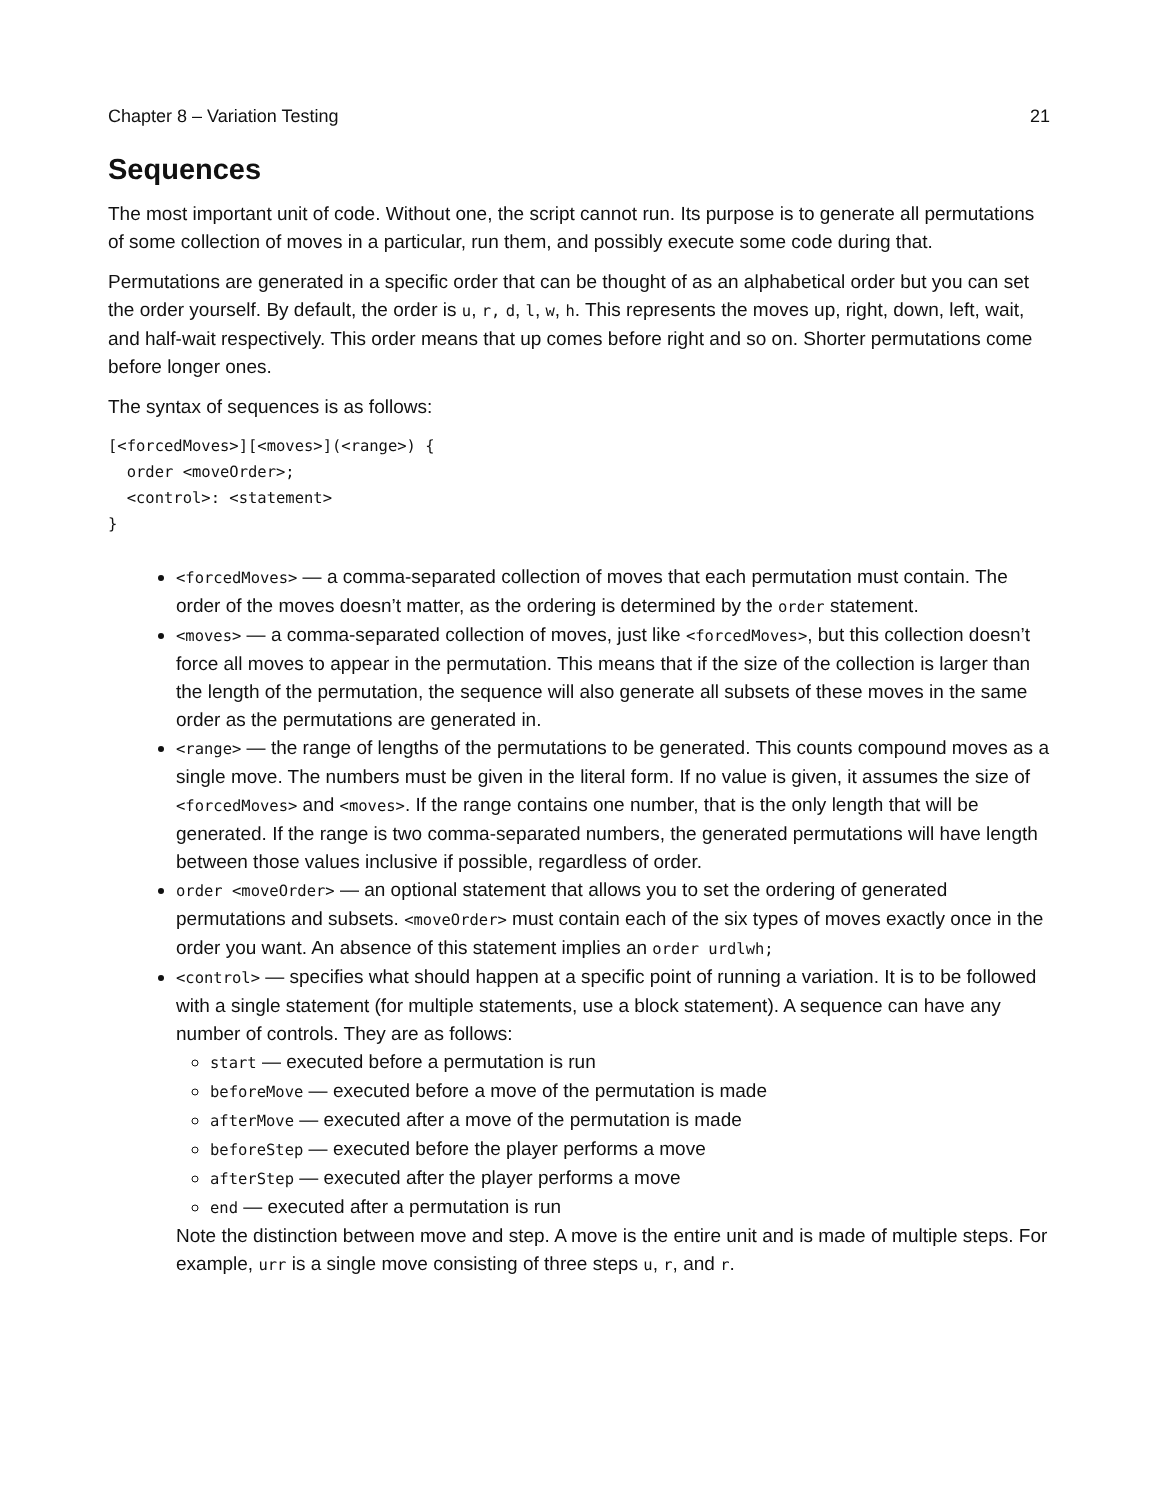Chapter 8 – Variation Testing 21
Sequences
The most important unit of code. Without one, the script cannot run. Its purpose is to generate all permutations of some collection of moves in a particular, run them, and possibly execute some code during that.
Permutations are generated in a specific order that can be thought of as an alphabetical order but you can set the order yourself. By default, the order is u, r, d, l, w, h. This represents the moves up, right, down, left, wait, and half-wait respectively. This order means that up comes before right and so on. Shorter permutations come before longer ones.
The syntax of sequences is as follows:
[<forcedMoves>][<moves>](<range>) {
  order <moveOrder>;
  <control>: <statement>
}
<forcedMoves> — a comma-separated collection of moves that each permutation must contain. The order of the moves doesn’t matter, as the ordering is determined by the order statement.
<moves> — a comma-separated collection of moves, just like <forcedMoves>, but this collection doesn’t force all moves to appear in the permutation. This means that if the size of the collection is larger than the length of the permutation, the sequence will also generate all subsets of these moves in the same order as the permutations are generated in.
<range> — the range of lengths of the permutations to be generated. This counts compound moves as a single move. The numbers must be given in the literal form. If no value is given, it assumes the size of <forcedMoves> and <moves>. If the range contains one number, that is the only length that will be generated. If the range is two comma-separated numbers, the generated permutations will have length between those values inclusive if possible, regardless of order.
order <moveOrder> — an optional statement that allows you to set the ordering of generated permutations and subsets. <moveOrder> must contain each of the six types of moves exactly once in the order you want. An absence of this statement implies an order urdlwh;
<control> — specifies what should happen at a specific point of running a variation. It is to be followed with a single statement (for multiple statements, use a block statement). A sequence can have any number of controls. They are as follows:
start — executed before a permutation is run
beforeMove — executed before a move of the permutation is made
afterMove — executed after a move of the permutation is made
beforeStep — executed before the player performs a move
afterStep — executed after the player performs a move
end — executed after a permutation is run
Note the distinction between move and step. A move is the entire unit and is made of multiple steps. For example, urr is a single move consisting of three steps u, r, and r.